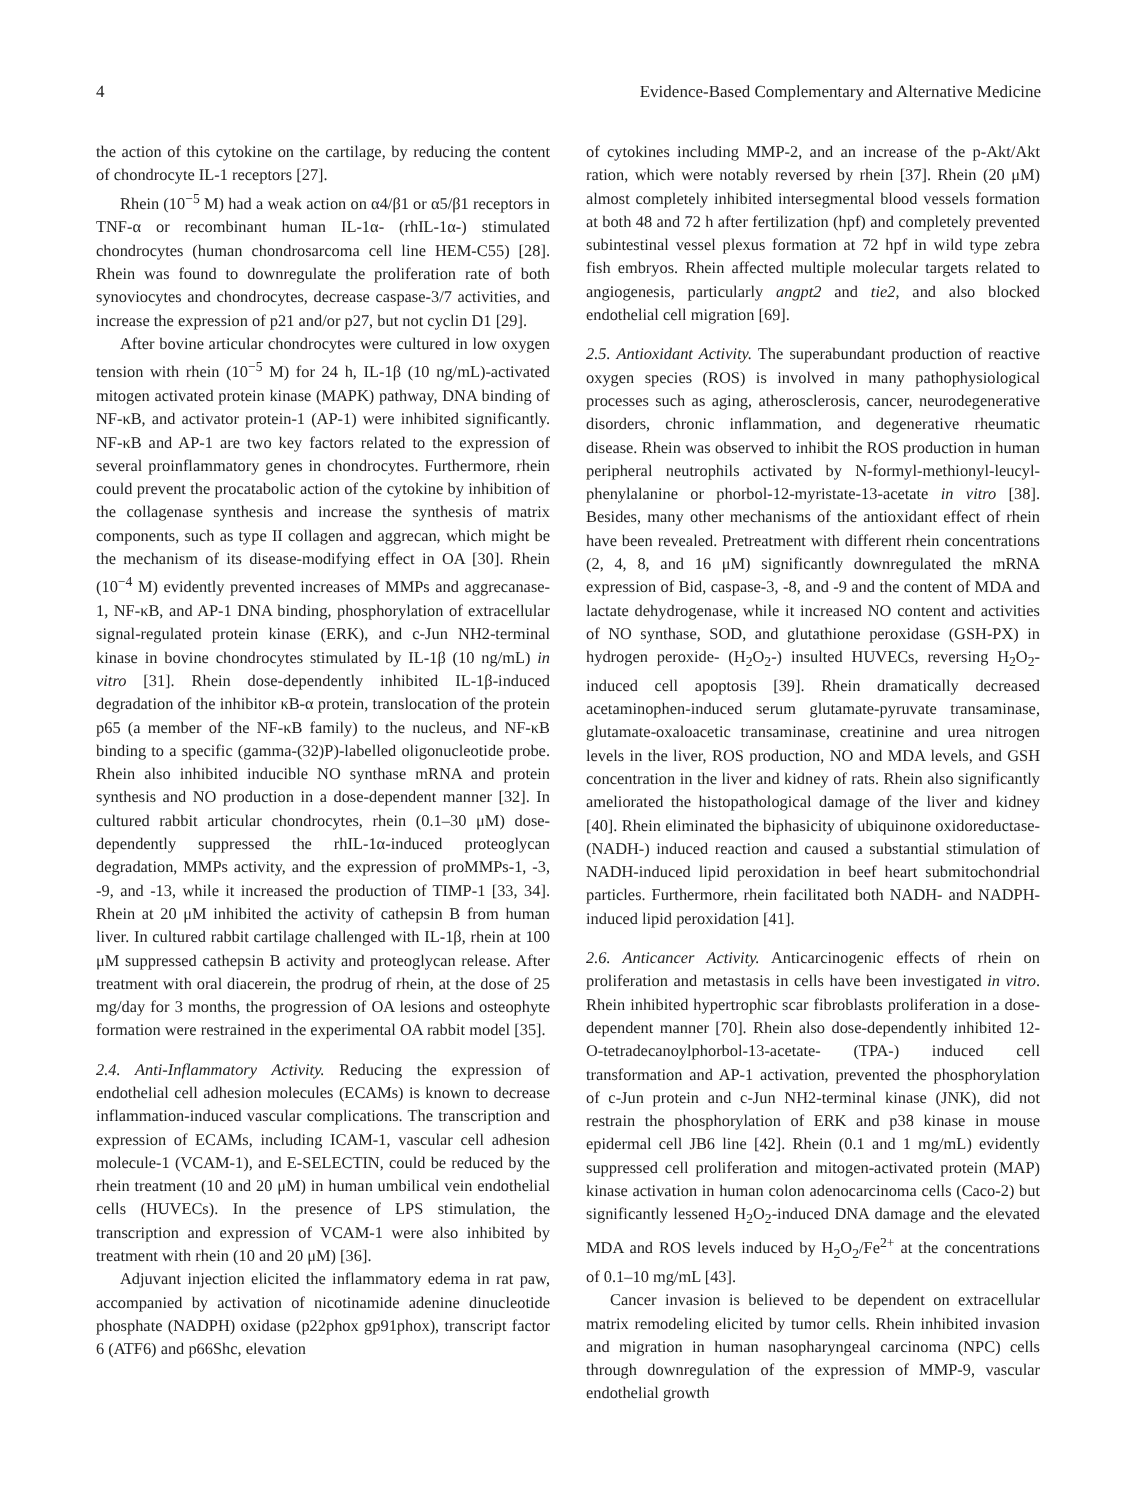4 Evidence-Based Complementary and Alternative Medicine
the action of this cytokine on the cartilage, by reducing the content of chondrocyte IL-1 receptors [27].
Rhein (10<sup>−5</sup> M) had a weak action on α4/β1 or α5/β1 receptors in TNF-α or recombinant human IL-1α- (rhIL-1α-) stimulated chondrocytes (human chondrosarcoma cell line HEM-C55) [28]. Rhein was found to downregulate the proliferation rate of both synoviocytes and chondrocytes, decrease caspase-3/7 activities, and increase the expression of p21 and/or p27, but not cyclin D1 [29].
After bovine articular chondrocytes were cultured in low oxygen tension with rhein (10<sup>−5</sup> M) for 24 h, IL-1β (10 ng/mL)-activated mitogen activated protein kinase (MAPK) pathway, DNA binding of NF-κB, and activator protein-1 (AP-1) were inhibited significantly. NF-κB and AP-1 are two key factors related to the expression of several proinflammatory genes in chondrocytes. Furthermore, rhein could prevent the procatabolic action of the cytokine by inhibition of the collagenase synthesis and increase the synthesis of matrix components, such as type II collagen and aggrecan, which might be the mechanism of its disease-modifying effect in OA [30]. Rhein (10<sup>−4</sup> M) evidently prevented increases of MMPs and aggrecanase-1, NF-κB, and AP-1 DNA binding, phosphorylation of extracellular signal-regulated protein kinase (ERK), and c-Jun NH2-terminal kinase in bovine chondrocytes stimulated by IL-1β (10 ng/mL) in vitro [31]. Rhein dose-dependently inhibited IL-1β-induced degradation of the inhibitor κB-α protein, translocation of the protein p65 (a member of the NF-κB family) to the nucleus, and NF-κB binding to a specific (gamma-(32)P)-labelled oligonucleotide probe. Rhein also inhibited inducible NO synthase mRNA and protein synthesis and NO production in a dose-dependent manner [32]. In cultured rabbit articular chondrocytes, rhein (0.1–30 μM) dose-dependently suppressed the rhIL-1α-induced proteoglycan degradation, MMPs activity, and the expression of proMMPs-1, -3, -9, and -13, while it increased the production of TIMP-1 [33, 34]. Rhein at 20 μM inhibited the activity of cathepsin B from human liver. In cultured rabbit cartilage challenged with IL-1β, rhein at 100 μM suppressed cathepsin B activity and proteoglycan release. After treatment with oral diacerein, the prodrug of rhein, at the dose of 25 mg/day for 3 months, the progression of OA lesions and osteophyte formation were restrained in the experimental OA rabbit model [35].
2.4. Anti-Inflammatory Activity. Reducing the expression of endothelial cell adhesion molecules (ECAMs) is known to decrease inflammation-induced vascular complications. The transcription and expression of ECAMs, including ICAM-1, vascular cell adhesion molecule-1 (VCAM-1), and E-SELECTIN, could be reduced by the rhein treatment (10 and 20 μM) in human umbilical vein endothelial cells (HUVECs). In the presence of LPS stimulation, the transcription and expression of VCAM-1 were also inhibited by treatment with rhein (10 and 20 μM) [36].
Adjuvant injection elicited the inflammatory edema in rat paw, accompanied by activation of nicotinamide adenine dinucleotide phosphate (NADPH) oxidase (p22phox gp91phox), transcript factor 6 (ATF6) and p66Shc, elevation
of cytokines including MMP-2, and an increase of the p-Akt/Akt ration, which were notably reversed by rhein [37]. Rhein (20 μM) almost completely inhibited intersegmental blood vessels formation at both 48 and 72 h after fertilization (hpf) and completely prevented subintestinal vessel plexus formation at 72 hpf in wild type zebra fish embryos. Rhein affected multiple molecular targets related to angiogenesis, particularly angpt2 and tie2, and also blocked endothelial cell migration [69].
2.5. Antioxidant Activity. The superabundant production of reactive oxygen species (ROS) is involved in many pathophysiological processes such as aging, atherosclerosis, cancer, neurodegenerative disorders, chronic inflammation, and degenerative rheumatic disease. Rhein was observed to inhibit the ROS production in human peripheral neutrophils activated by N-formyl-methionyl-leucyl-phenylalanine or phorbol-12-myristate-13-acetate in vitro [38]. Besides, many other mechanisms of the antioxidant effect of rhein have been revealed. Pretreatment with different rhein concentrations (2, 4, 8, and 16 μM) significantly downregulated the mRNA expression of Bid, caspase-3, -8, and -9 and the content of MDA and lactate dehydrogenase, while it increased NO content and activities of NO synthase, SOD, and glutathione peroxidase (GSH-PX) in hydrogen peroxide- (H<sub>2</sub>O<sub>2</sub>-) insulted HUVECs, reversing H<sub>2</sub>O<sub>2</sub>-induced cell apoptosis [39]. Rhein dramatically decreased acetaminophen-induced serum glutamate-pyruvate transaminase, glutamate-oxaloacetic transaminase, creatinine and urea nitrogen levels in the liver, ROS production, NO and MDA levels, and GSH concentration in the liver and kidney of rats. Rhein also significantly ameliorated the histopathological damage of the liver and kidney [40]. Rhein eliminated the biphasicity of ubiquinone oxidoreductase-(NADH-) induced reaction and caused a substantial stimulation of NADH-induced lipid peroxidation in beef heart submitochondrial particles. Furthermore, rhein facilitated both NADH- and NADPH-induced lipid peroxidation [41].
2.6. Anticancer Activity. Anticarcinogenic effects of rhein on proliferation and metastasis in cells have been investigated in vitro. Rhein inhibited hypertrophic scar fibroblasts proliferation in a dose-dependent manner [70]. Rhein also dose-dependently inhibited 12-O-tetradecanoylphorbol-13-acetate- (TPA-) induced cell transformation and AP-1 activation, prevented the phosphorylation of c-Jun protein and c-Jun NH2-terminal kinase (JNK), did not restrain the phosphorylation of ERK and p38 kinase in mouse epidermal cell JB6 line [42]. Rhein (0.1 and 1 mg/mL) evidently suppressed cell proliferation and mitogen-activated protein (MAP) kinase activation in human colon adenocarcinoma cells (Caco-2) but significantly lessened H<sub>2</sub>O<sub>2</sub>-induced DNA damage and the elevated MDA and ROS levels induced by H<sub>2</sub>O<sub>2</sub>/Fe<sup>2+</sup> at the concentrations of 0.1–10 mg/mL [43].
Cancer invasion is believed to be dependent on extracellular matrix remodeling elicited by tumor cells. Rhein inhibited invasion and migration in human nasopharyngeal carcinoma (NPC) cells through downregulation of the expression of MMP-9, vascular endothelial growth